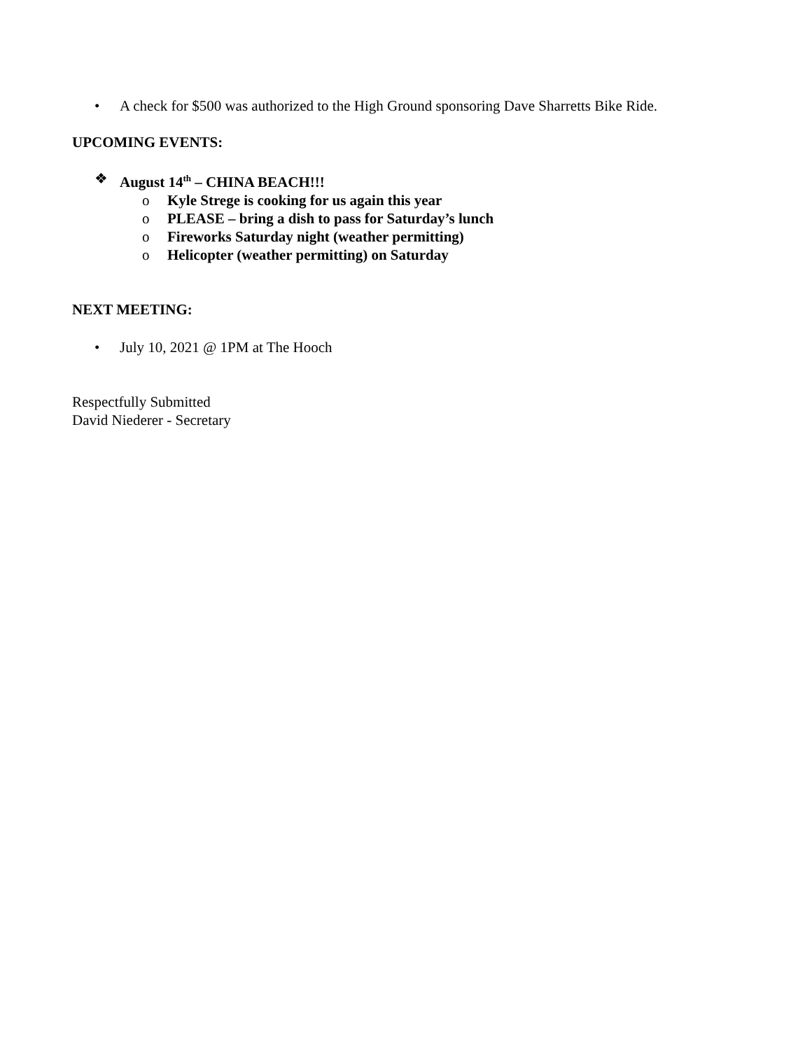• A check for $500 was authorized to the High Ground sponsoring Dave Sharretts Bike Ride.
UPCOMING EVENTS:
❖ August 14<sup>th</sup> – CHINA BEACH!!!
o Kyle Strege is cooking for us again this year
o PLEASE – bring a dish to pass for Saturday’s lunch
o Fireworks Saturday night (weather permitting)
o Helicopter (weather permitting) on Saturday
NEXT MEETING:
• July 10, 2021 @ 1PM at The Hooch
Respectfully Submitted
David Niederer - Secretary